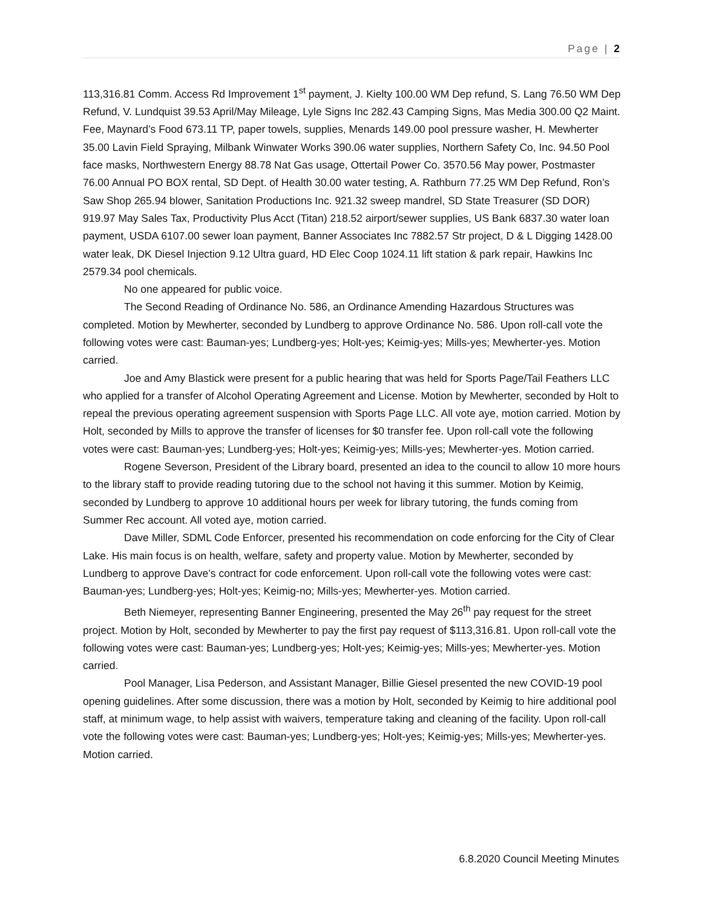Page | 2
113,316.81 Comm. Access Rd Improvement 1<sup>st</sup> payment, J. Kielty 100.00 WM Dep refund, S. Lang 76.50 WM Dep Refund, V. Lundquist 39.53 April/May Mileage, Lyle Signs Inc 282.43 Camping Signs, Mas Media 300.00 Q2 Maint. Fee, Maynard’s Food 673.11 TP, paper towels, supplies, Menards 149.00 pool pressure washer, H. Mewherter 35.00 Lavin Field Spraying, Milbank Winwater Works 390.06 water supplies, Northern Safety Co, Inc. 94.50 Pool face masks, Northwestern Energy 88.78 Nat Gas usage, Ottertail Power Co. 3570.56 May power, Postmaster 76.00 Annual PO BOX rental, SD Dept. of Health 30.00 water testing, A. Rathburn 77.25 WM Dep Refund, Ron’s Saw Shop 265.94 blower, Sanitation Productions Inc. 921.32 sweep mandrel, SD State Treasurer (SD DOR) 919.97 May Sales Tax, Productivity Plus Acct (Titan) 218.52 airport/sewer supplies, US Bank 6837.30 water loan payment, USDA 6107.00 sewer loan payment, Banner Associates Inc 7882.57 Str project, D & L Digging 1428.00 water leak, DK Diesel Injection 9.12 Ultra guard, HD Elec Coop 1024.11 lift station & park repair, Hawkins Inc 2579.34 pool chemicals.
No one appeared for public voice.
The Second Reading of Ordinance No. 586, an Ordinance Amending Hazardous Structures was completed. Motion by Mewherter, seconded by Lundberg to approve Ordinance No. 586. Upon roll-call vote the following votes were cast: Bauman-yes; Lundberg-yes; Holt-yes; Keimig-yes; Mills-yes; Mewherter-yes. Motion carried.
Joe and Amy Blastick were present for a public hearing that was held for Sports Page/Tail Feathers LLC who applied for a transfer of Alcohol Operating Agreement and License. Motion by Mewherter, seconded by Holt to repeal the previous operating agreement suspension with Sports Page LLC. All vote aye, motion carried. Motion by Holt, seconded by Mills to approve the transfer of licenses for $0 transfer fee. Upon roll-call vote the following votes were cast: Bauman-yes; Lundberg-yes; Holt-yes; Keimig-yes; Mills-yes; Mewherter-yes. Motion carried.
Rogene Severson, President of the Library board, presented an idea to the council to allow 10 more hours to the library staff to provide reading tutoring due to the school not having it this summer. Motion by Keimig, seconded by Lundberg to approve 10 additional hours per week for library tutoring, the funds coming from Summer Rec account. All voted aye, motion carried.
Dave Miller, SDML Code Enforcer, presented his recommendation on code enforcing for the City of Clear Lake. His main focus is on health, welfare, safety and property value. Motion by Mewherter, seconded by Lundberg to approve Dave’s contract for code enforcement. Upon roll-call vote the following votes were cast: Bauman-yes; Lundberg-yes; Holt-yes; Keimig-no; Mills-yes; Mewherter-yes. Motion carried.
Beth Niemeyer, representing Banner Engineering, presented the May 26<sup>th</sup> pay request for the street project. Motion by Holt, seconded by Mewherter to pay the first pay request of $113,316.81. Upon roll-call vote the following votes were cast: Bauman-yes; Lundberg-yes; Holt-yes; Keimig-yes; Mills-yes; Mewherter-yes. Motion carried.
Pool Manager, Lisa Pederson, and Assistant Manager, Billie Giesel presented the new COVID-19 pool opening guidelines. After some discussion, there was a motion by Holt, seconded by Keimig to hire additional pool staff, at minimum wage, to help assist with waivers, temperature taking and cleaning of the facility. Upon roll-call vote the following votes were cast: Bauman-yes; Lundberg-yes; Holt-yes; Keimig-yes; Mills-yes; Mewherter-yes. Motion carried.
6.8.2020 Council Meeting Minutes